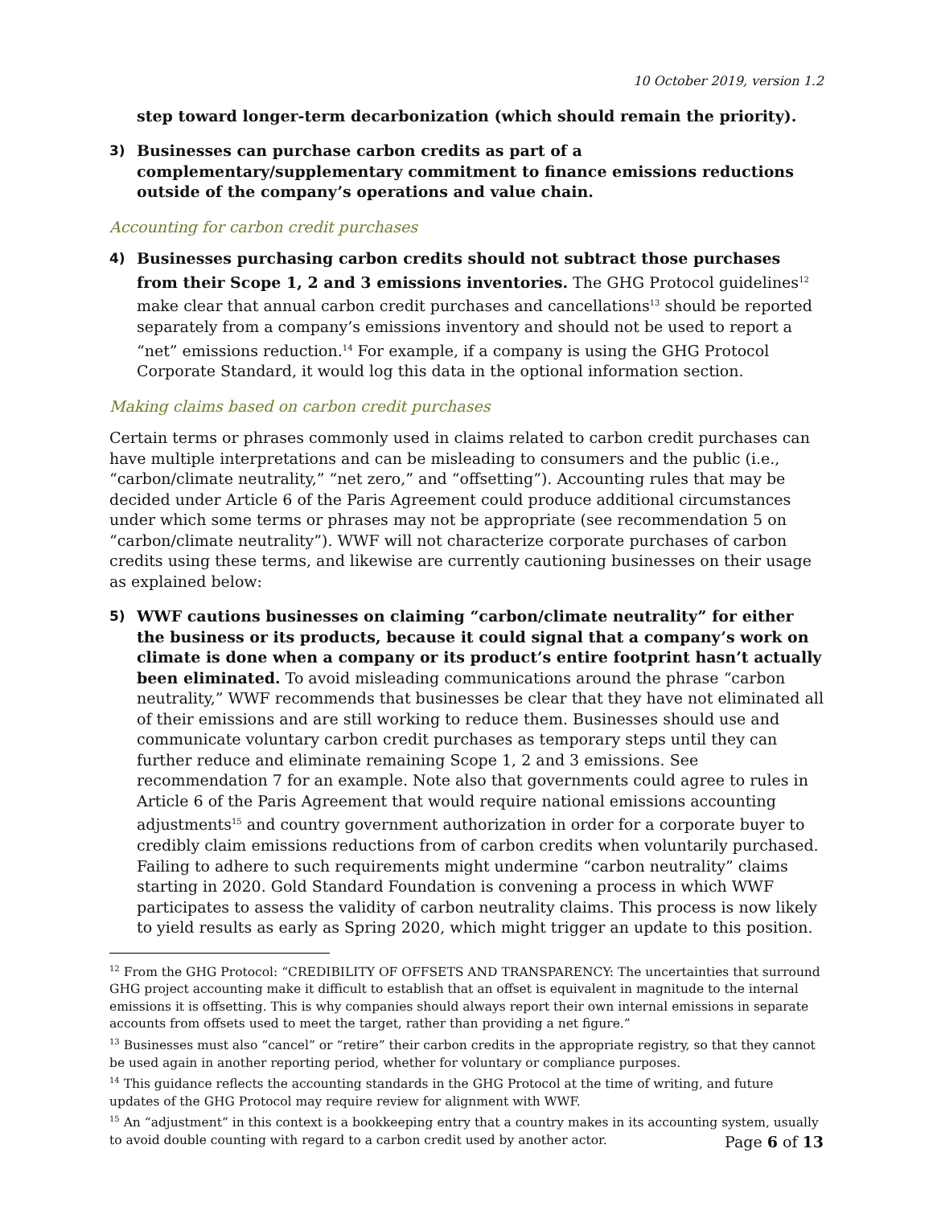10 October 2019, version 1.2
step toward longer-term decarbonization (which should remain the priority).
3) Businesses can purchase carbon credits as part of a complementary/supplementary commitment to finance emissions reductions outside of the company’s operations and value chain.
Accounting for carbon credit purchases
4) Businesses purchasing carbon credits should not subtract those purchases from their Scope 1, 2 and 3 emissions inventories. The GHG Protocol guidelines<sup>12</sup> make clear that annual carbon credit purchases and cancellations<sup>13</sup> should be reported separately from a company’s emissions inventory and should not be used to report a “net” emissions reduction.<sup>14</sup> For example, if a company is using the GHG Protocol Corporate Standard, it would log this data in the optional information section.
Making claims based on carbon credit purchases
Certain terms or phrases commonly used in claims related to carbon credit purchases can have multiple interpretations and can be misleading to consumers and the public (i.e., “carbon/climate neutrality,” “net zero,” and “offsetting”). Accounting rules that may be decided under Article 6 of the Paris Agreement could produce additional circumstances under which some terms or phrases may not be appropriate (see recommendation 5 on “carbon/climate neutrality”). WWF will not characterize corporate purchases of carbon credits using these terms, and likewise are currently cautioning businesses on their usage as explained below:
5) WWF cautions businesses on claiming “carbon/climate neutrality” for either the business or its products, because it could signal that a company’s work on climate is done when a company or its product’s entire footprint hasn’t actually been eliminated. To avoid misleading communications around the phrase “carbon neutrality,” WWF recommends that businesses be clear that they have not eliminated all of their emissions and are still working to reduce them. Businesses should use and communicate voluntary carbon credit purchases as temporary steps until they can further reduce and eliminate remaining Scope 1, 2 and 3 emissions. See recommendation 7 for an example. Note also that governments could agree to rules in Article 6 of the Paris Agreement that would require national emissions accounting adjustments<sup>15</sup> and country government authorization in order for a corporate buyer to credibly claim emissions reductions from of carbon credits when voluntarily purchased. Failing to adhere to such requirements might undermine “carbon neutrality” claims starting in 2020. Gold Standard Foundation is convening a process in which WWF participates to assess the validity of carbon neutrality claims. This process is now likely to yield results as early as Spring 2020, which might trigger an update to this position.
<sup>12</sup> From the GHG Protocol: “CREDIBILITY OF OFFSETS AND TRANSPARENCY: The uncertainties that surround GHG project accounting make it difficult to establish that an offset is equivalent in magnitude to the internal emissions it is offsetting. This is why companies should always report their own internal emissions in separate accounts from offsets used to meet the target, rather than providing a net figure.”
<sup>13</sup> Businesses must also “cancel” or “retire” their carbon credits in the appropriate registry, so that they cannot be used again in another reporting period, whether for voluntary or compliance purposes.
<sup>14</sup> This guidance reflects the accounting standards in the GHG Protocol at the time of writing, and future updates of the GHG Protocol may require review for alignment with WWF.
<sup>15</sup> An “adjustment” in this context is a bookkeeping entry that a country makes in its accounting system, usually to avoid double counting with regard to a carbon credit used by another actor.
Page 6 of 13